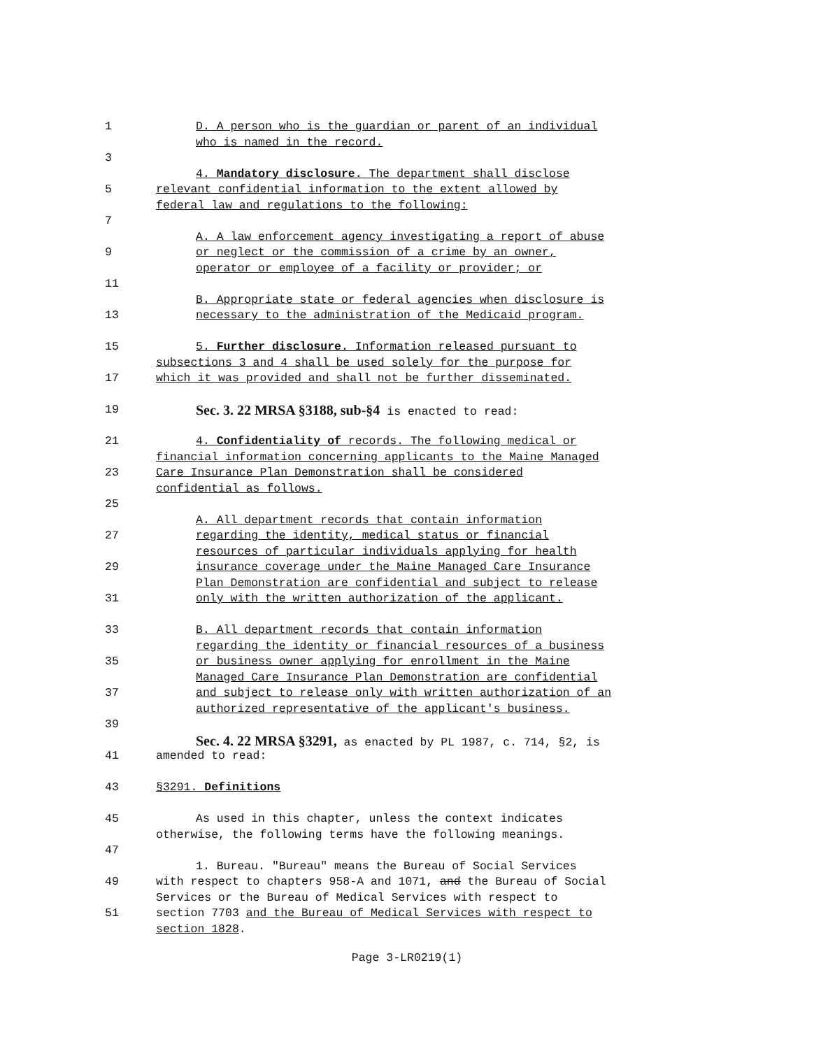1 D. A person who is the guardian or parent of an individual
who is named in the record.
3
4. Mandatory disclosure. The department shall disclose
5 relevant confidential information to the extent allowed by
federal law and regulations to the following:
7
A. A law enforcement agency investigating a report of abuse
9 or neglect or the commission of a crime by an owner,
operator or employee of a facility or provider; or
11
B. Appropriate state or federal agencies when disclosure is
13 necessary to the administration of the Medicaid program.
15 5. Further disclosure. Information released pursuant to
subsections 3 and 4 shall be used solely for the purpose for
17 which it was provided and shall not be further disseminated.
19 Sec. 3. 22 MRSA §3188, sub-§4 is enacted to read:
21 4. Confidentiality of records. The following medical or
financial information concerning applicants to the Maine Managed
23 Care Insurance Plan Demonstration shall be considered
confidential as follows.
25
A. All department records that contain information
27 regarding the identity, medical status or financial
resources of particular individuals applying for health
29 insurance coverage under the Maine Managed Care Insurance
Plan Demonstration are confidential and subject to release
31 only with the written authorization of the applicant.
33 B. All department records that contain information
regarding the identity or financial resources of a business
35 or business owner applying for enrollment in the Maine
Managed Care Insurance Plan Demonstration are confidential
37 and subject to release only with written authorization of an
authorized representative of the applicant's business.
39
Sec. 4. 22 MRSA §3291, as enacted by PL 1987, c. 714, §2, is
41 amended to read:
43 §3291. Definitions
45 As used in this chapter, unless the context indicates
otherwise, the following terms have the following meanings.
47
1. Bureau. "Bureau" means the Bureau of Social Services
49 with respect to chapters 958-A and 1071, and the Bureau of Social
Services or the Bureau of Medical Services with respect to
51 section 7703 and the Bureau of Medical Services with respect to
section 1828.
Page 3-LR0219(1)